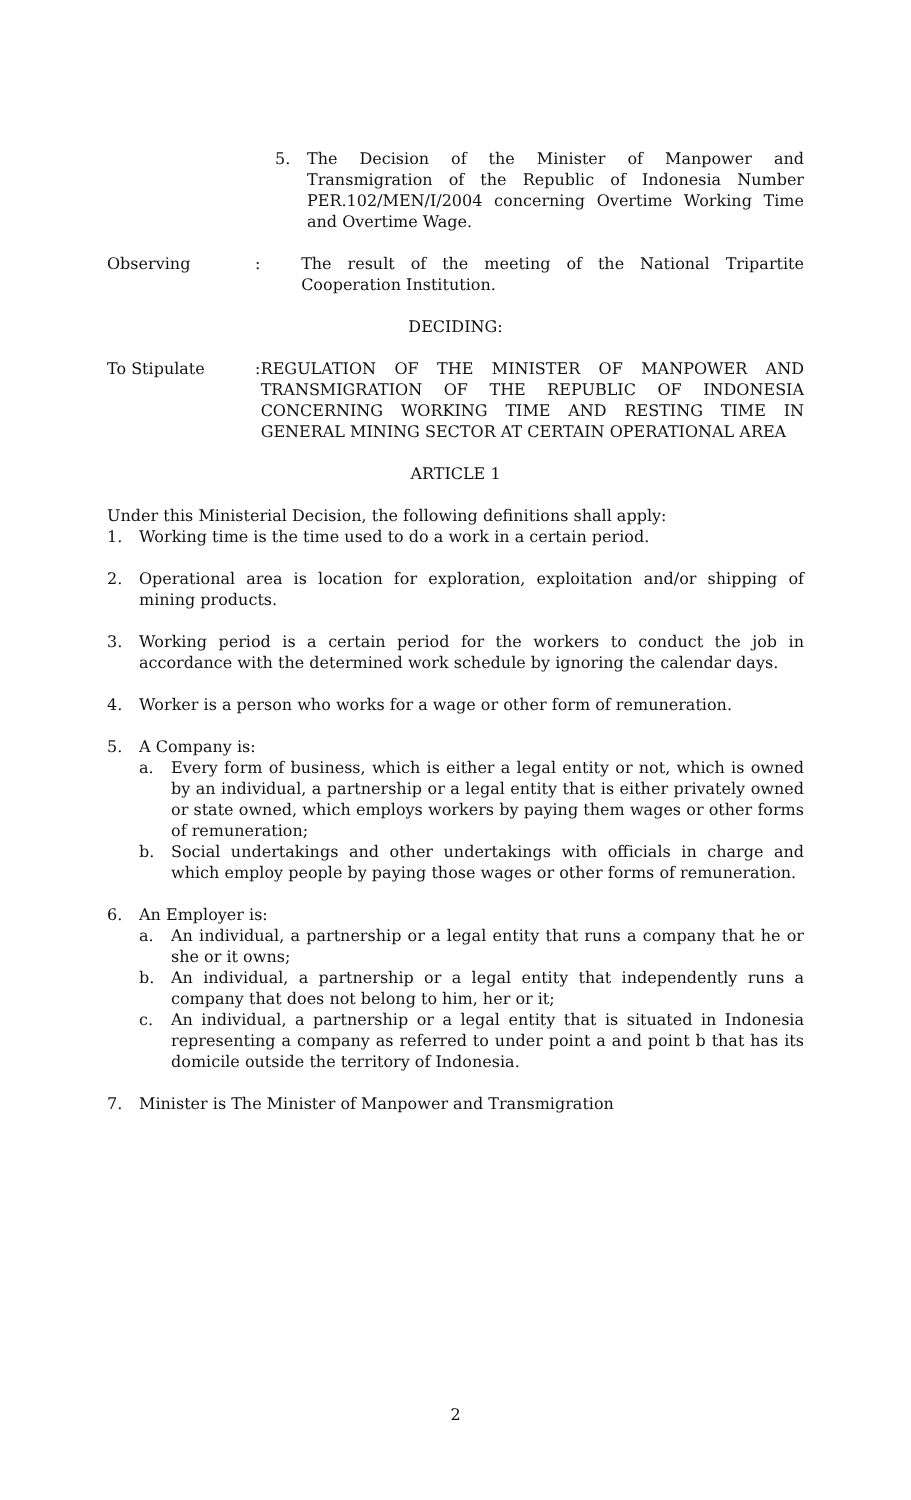5. The Decision of the Minister of Manpower and Transmigration of the Republic of Indonesia Number PER.102/MEN/I/2004 concerning Overtime Working Time and Overtime Wage.
Observing : The result of the meeting of the National Tripartite Cooperation Institution.
DECIDING:
To Stipulate : REGULATION OF THE MINISTER OF MANPOWER AND TRANSMIGRATION OF THE REPUBLIC OF INDONESIA CONCERNING WORKING TIME AND RESTING TIME IN GENERAL MINING SECTOR AT CERTAIN OPERATIONAL AREA
ARTICLE 1
Under this Ministerial Decision, the following definitions shall apply:
1. Working time is the time used to do a work in a certain period.
2. Operational area is location for exploration, exploitation and/or shipping of mining products.
3. Working period is a certain period for the workers to conduct the job in accordance with the determined work schedule by ignoring the calendar days.
4. Worker is a person who works for a wage or other form of remuneration.
5. A Company is:
a. Every form of business, which is either a legal entity or not, which is owned by an individual, a partnership or a legal entity that is either privately owned or state owned, which employs workers by paying them wages or other forms of remuneration;
b. Social undertakings and other undertakings with officials in charge and which employ people by paying those wages or other forms of remuneration.
6. An Employer is:
a. An individual, a partnership or a legal entity that runs a company that he or she or it owns;
b. An individual, a partnership or a legal entity that independently runs a company that does not belong to him, her or it;
c. An individual, a partnership or a legal entity that is situated in Indonesia representing a company as referred to under point a and point b that has its domicile outside the territory of Indonesia.
7. Minister is The Minister of Manpower and Transmigration
2